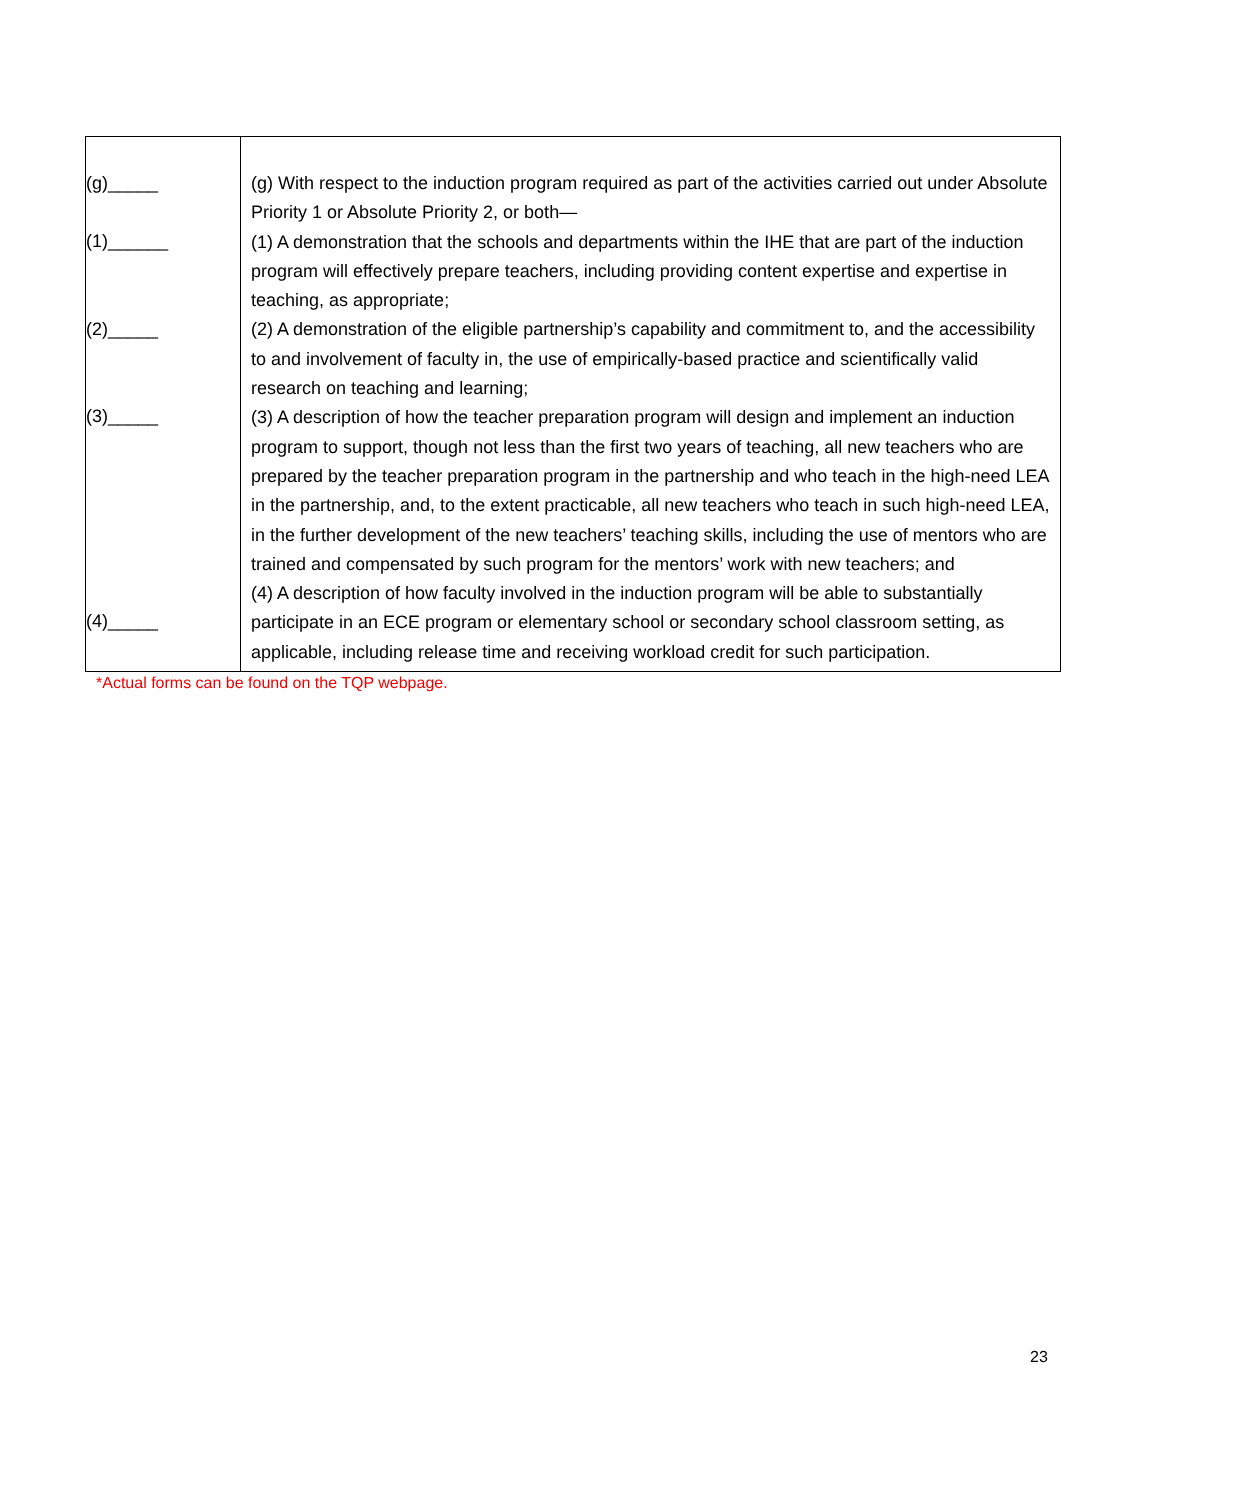| (g)_____ (1)______ (2)_____ (3)_____ (4)_____ | (g) With respect to the induction program required as part of the activities carried out under Absolute Priority 1 or Absolute Priority 2, or both— (1) A demonstration that the schools and departments within the IHE that are part of the induction program will effectively prepare teachers, including providing content expertise and expertise in teaching, as appropriate; (2) A demonstration of the eligible partnership’s capability and commitment to, and the accessibility to and involvement of faculty in, the use of empirically-based practice and scientifically valid research on teaching and learning; (3) A description of how the teacher preparation program will design and implement an induction program to support, though not less than the first two years of teaching, all new teachers who are prepared by the teacher preparation program in the partnership and who teach in the high-need LEA in the partnership, and, to the extent practicable, all new teachers who teach in such high-need LEA, in the further development of the new teachers’ teaching skills, including the use of mentors who are trained and compensated by such program for the mentors’ work with new teachers; and (4) A description of how faculty involved in the induction program will be able to substantially participate in an ECE program or elementary school or secondary school classroom setting, as applicable, including release time and receiving workload credit for such participation. |
*Actual forms can be found on the TQP webpage.
23